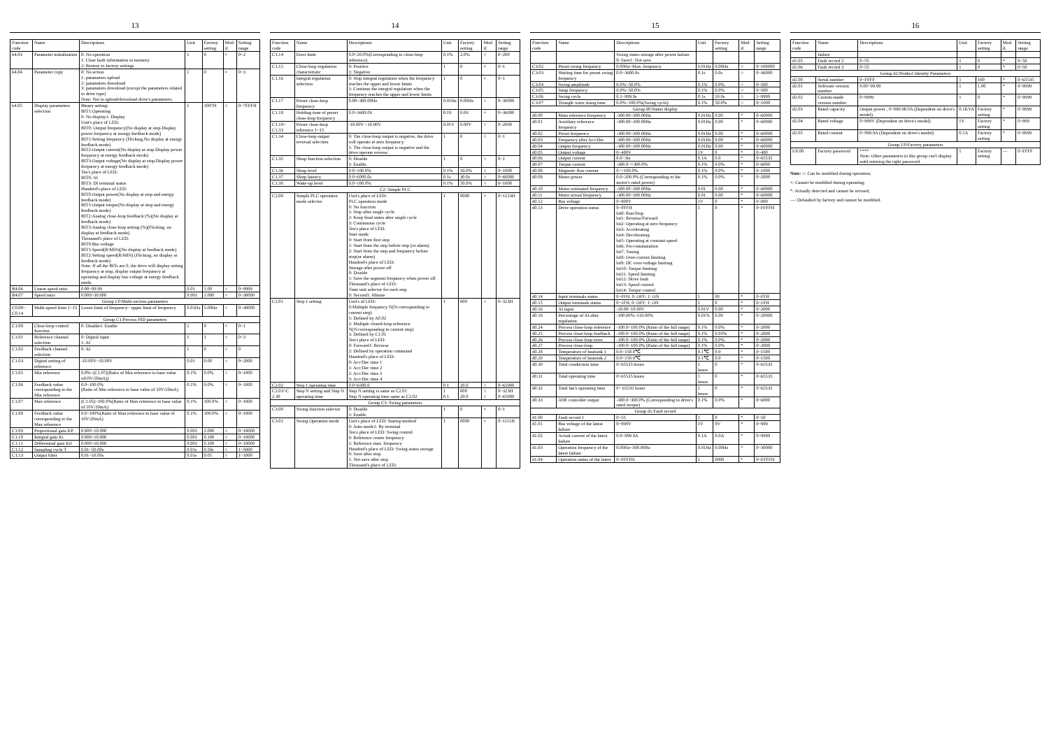13
| Function code | Name | Descriptions | Unit | Factory setting | Mod if. | Setting range |
| --- | --- | --- | --- | --- | --- | --- |
| b4.03 | Parameter initialization | 0: No operation 1: Clear fault information in memory 2: Restore to factory settings | 1 | 0 | × | 0~2 |
| b4.04 | Parameter copy | 0: No action 1: parameters upload 2: parameters download 3: parameters download (except the parameters related to drive type) Note: Not to upload/download drive's parameters. | 1 | 0 | × | 0~3 |
| b4.05 | Display parameters selection | Binary setting: BIT1:Operating 0: No display1: Display Unit's place of LED: BIT0: Output frequency(No display at stop.Display power frequency at energy feedback mode) BIT1:Setting frequency (Flicking,No display at energy feedback mode) BIT2:Output current(No display at stop.Display power frequency at energy feedback mode) BIT3:Output voltage(No display at stop.Display power frequency at energy feedback mode) Ten's place of LED: BIT0: AI BIT3: DI terminal status Hundred's place of LED: BIT0:Output power(No display at stop and energy feedback mode) BIT1:Output torque(No display at stop and energy feedback mode) BIT2:Analog close-loop feedback (%)(No display at feedback mode) BIT3:Analog close-loop setting (%)(Flicking, no display at feedback mode) Thousand's place of LED: BIT0:Bus voltage BIT1:Speed(R/MIN)(No display at feedback mode) BIT2:Setting speed(R/MIN) (Flicking, no display at feedback mode) Note: If all the BITs are 0, the drive will display setting frequency at stop, display output frequency at operating and display bus voltage at energy feedback mode. | 1 | 1007H | ○ | 0~7FFFH |
| B4.06 | Linear speed ratio | 0.00~99.99 | 0.01 | 1.00 | ○ | 0~9999 |
| B4.07 | Speed ratio | 0.000~30.000 | 0.001 | 1.000 | ○ | 0~30000 |
| Group C0:Multi-section parameters | | | | | | |
| C0.00~ C0.14 | Multi-speed from 1~15 | Lower limit of frequency~ upper limit of frequency | 0.01Hz | 5.00Hz | ○ | 0~30000 |
| Group C1:Process PID parameters | | | | | | |
| C1.00 | Close-loop control function | 0: Disable1: Enable | 1 | 0 | × | 0~1 |
| C1.01 | Reference channel selection | 0: Digital input 1: AI | 1 | 1 | ○ | 0~3 |
| C1.02 | Feedback channel selection | 0: AI | 1 | 0 | ○ | 0 |
| C1.03 | Digital setting of reference | -10.00V~10.00V | 0.01 | 0.00 | ○ | 0~2000 |
| C1.05 | Min reference | 0.0%~(C1.07)(Ratio of Min reference to base value of10V/20mA)) | 0.1% | 0.0% | ○ | 0~1000 |
| C1.06 | Feedback value corresponding to the Min reference | 0.0~100.0% (Ratio of Min reference to base value of 10V/20mA) | 0.1% | 0.0% | ○ | 0~1000 |
| C1.07 | Max reference | (C1.05)~100.0%(Ratio of Max reference to base value of 10V/20mA) | 0.1% | 100.0% | ○ | 0~1000 |
| C1.08 | Feedback value corresponding to the Max reference | 0.0~100%(Ratio of Max reference to base value of 10V/20mA) | 0.1% | 100.0% | ○ | 0~1000 |
| C1.09 | Proportional gain KP | 0.000~10.000 | 0.001 | 2.000 | ○ | 0~10000 |
| C1.10 | Integral gain Ki | 0.000~10.000 | 0.001 | 0.100 | ○ | 0~10000 |
| C1.11 | Differential gain Kd | 0.000~10.000 | 0.001 | 0.100 | ○ | 0~10000 |
| C1.12 | Sampling cycle T | 0.01~50.00s | 0.01s | 0.50s | ○ | 1~5000 |
| C1.13 | Output filter | 0.01~10.00s | 0.01s | 0.05 | ○ | 1~1000 |
14
| Function code | Name | Descriptions | Unit | Factory setting | Mod if. | Setting range |
| --- | --- | --- | --- | --- | --- | --- |
| C1.14 | Error limit | 0.0~20.0%(Corresponding to close-loop reference) | 0.1% | 2.0% | ○ | 0~200 |
| C1.15 | Close-loop regulation characteristic | 0: Positive 1: Negative | 1 | 0 | × | 0~1 |
| C1.16 | Integral regulation selection | 0: Stop integral regulation when the frequency reaches the upper and lower limits 1: Continue the integral regulation when the frequency reaches the upper and lower limits | 1 | 0 | × | 0~1 |
| C1.17 | Preset close-loop frequency | 0.00~300.00Hz | 0.01Hz | 0.00Hz | ○ | 0~30000 |
| C1.18 | Holding time of preset close-loop frequency | 0.0~3600.0S | 0.1S | 0.0S | × | 0~36000 |
| C1.19~ C1.33 | Preset close-loop reference 1~15 | -10.00V ~10.00V | 0.01V | 0.00V | ○ | 0~2000 |
| C1.34 | Close-loop output reversal selection | 0: The close-loop output is negative, the drive will operate at zero frequency. 1: The close-loop output is negative and the drive operate reverse. | 1 | 0 | ○ | 0~1 |
| C1.35 | Sleep function selection | 0: Disable 1: Enable. | 1 | 0 | ○ | 0~1 |
| C1.36 | Sleep level | 0.0~100.0% | 0.1% | 50.0% | ○ | 0~1000 |
| C1.37 | Sleep latency | 0.0~6000.0s | 0.1s | 30.0s | ○ | 0~60000 |
| C1.38 | Wake-up level | 0.0~100.0% | 0.1% | 50.0% | ○ | 0~1000 |
| C2: Simple PLC | | | | | | |
| C2.00 | Simple PLC operation mode selector | Unit's place of LED: PLC operation mode 0: No function 1: Stop after single cycle 2: Keep final states after single cycle 3: Continuous cycle Ten's place of LED: Start mode 0: Start from first step 1: Start from the step before stop (or alarm). 2: Start from the step and frequency before stop(or alarm) Hundred's place of LED: Storage after power off 0: Disable 1: Save the segment frequency when power off Thousand's place of LED: Time unit selector for each step 0: Second1: Minute | 1 | 0000 | × | 0~1123H |
| C2.01 | Step 1 setting | Unit's of LED: 0:Multiple frequency N(N:corresponding to current step) 1: Defined by A0.02 2: Multiple closed-loop reference N(N:corresponding to current step) 3: Defined by C1.01 Ten's place of LED: 0: Forward1: Reverse 2: Defined by operation command Hundred's place of LED: 0: Acc/Dec time 1 1: Acc/Dec time 2 2: Acc/Dec time 3 3: Acc/Dec time 4 | 1 | 000 | ○ | 0~323H |
| C2.02 | Step 1 operating time | 0.0~6500.0 | 0.1 | 20.0 | ○ | 0~65000 |
| C2.03~C 2.30 | Step N setting and Step N operating time | Step N setting is same as C2.01 Step N operating time same as C2.02 | 1 0.1 | 000 20.0 | ○ ○ | 0~323H 0~65000 |
| Group C3: Swing parameters | | | | | | |
| C3.00 | Swing function selector | 0: Disable 1: Enable | 1 | 0 | × | 0~1 |
| C3.01 | Swing Operation mode | Unit's place of LED: Startup method 0: Auto mode1: By terminal Ten's place of LED: Swing control 0: Reference centre frequency 1: Reference max. frequency Hundred's place of LED: Swing states storage 0: Save after stop 1: Not save after stop Thousand's place of LED: | 1 | 0000 | × | 0~1111H |
15
| Function code | Name | Descriptions | Unit | Factory setting | Mod if. | Setting range |
| --- | --- | --- | --- | --- | --- | --- |
| | | Swing states storage after power failure 0: Save1: Not save | | | | |
| C3.02 | Preset swing frequency | 0.00Hz~Max. frequency | 0.01Hz | 0.00Hz | ○ | 0~100000 |
| C3.03 | Waiting time for preset swing frequency | 0.0~3600.0s | 0.1s | 0.0s | ○ | 0~36000 |
| C3.04 | Swing amplitude | 0.0%~50.0% | 0.1% | 0.0% | ○ | 0~500 |
| C3.05 | Jump frequency | 0.0%~50.0% | 0.1% | 0.0% | ○ | 0~500 |
| C3.06 | Swing cycle | 0.1~999.9s | 0.1s | 10.0s | ○ | 1~9999 |
| C3.07 | Triangle wave rising time | 0.0%~100.0%(Swing cycle) | 0.1% | 50.0% | ○ | 0~1000 |
| Group d0:Status display | | | | | | |
| d0.00 | Main reference frequency | -300.00~300.00Hz | 0.01Hz | 0.00 | * | 0~60000 |
| d0.01 | Auxiliary reference frequency | -300.00~300.00Hz | 0.01Hz | 0.00 | * | 0~60000 |
| d0.02 | Preset frequency | -300.00~300.00Hz | 0.01Hz | 0.00 | * | 0~60000 |
| d0.03 | Frequency after Acc/Dec | -300.00~300.00Hz | 0.01Hz | 0.00 | * | 0~60000 |
| d0.04 | Output frequency | -300.00~300.00Hz | 0.01Hz | 0.00 | * | 0~60000 |
| d0.05 | Output voltage | 0~480V | 1V | 0 | * | 0~480 |
| d0.06 | Output current | 0.0~3Ie | 0.1A | 0.0 | * | 0~65535 |
| d0.07 | Torque current | -300.0~+300.0% | 0.1% | 0.0% | * | 0~6000 |
| d0.08 | Magnetic flux current | 0~+100.0% | 0.1% | 0.0% | * | 0~1000 |
| d0.09 | Motor power | 0.0~200.0% (Corresponding to the motor's rated power) | 0.1% | 0.0% | * | 0~2000 |
| d0.10 | Motor estimated frequency | -300.00~300.00Hz | 0.01 | 0.00 | * | 0~60000 |
| d0.11 | Motor actual frequency | -300.00~300.00Hz | 0.01 | 0.00 | * | 0~60000 |
| d0.12 | Bus voltage | 0~800V | 1V | 0 | * | 0~800 |
| d0.13 | Drive operation status | 0~FFFH bit0: Run/Stop bit1: Reverse/Forward bit2: Operating at zero frequency bit3: Accelerating bit4: Decelerating bit5: Operating at constant speed bit6: Pre-commutation bit7: Tuning bit8: Over-current limiting bit9: DC over-voltage limiting bit10: Torque limiting bit11: Speed limiting bit12: Drive fault bit13: Speed control bit14: Torque control | 1 | 0 | * | 0~FFFFH |
| d0.14 | Input terminals status | 0~FFH, 0: OFF; 1: ON | 1 | 00 | * | 0~FFH |
| d0.15 | Output terminals status | 0~1FH, 0: OFF; 1: ON | 1 | 0 | * | 0~1FH |
| d0.16 | AI input | -10.00~10.00V | 0.01V | 0.00 | * | 0~2000 |
| d0.19 | Percentage of AI after regulation | -100.00%~110.00% | 0.01% | 0.00 | * | 0~20000 |
| d0.24 | Process close-loop reference | -100.0~100.0% (Ratio of the full range) | 0.1% | 0.0% | * | 0~2000 |
| d0.25 | Process close-loop feedback | -100.0~100.0% (Ratio of the full range) | 0.1% | 0.05% | * | 0~2000 |
| d0.26 | Process close-loop error | -100.0~100.0% (Ratio of the full range) | 0.1% | 0.0% | * | 0~2000 |
| d0.27 | Process close-loop | -100.0~100.0% (Ratio of the full range) | 0.1% | 0.0% | * | 0~2000 |
| d0.28 | Temperature of heatsink 1 | 0.0~150.0℃ | 0.1℃ | 0.0 | * | 0~1500 |
| d0.29 | Temperature of heatsink 2 | 0.0~150.0℃ | 0.1℃ | 0.0 | * | 0~1500 |
| d0.30 | Total conduction time | 0~65535 hours | 1 hours | 0 | * | 0~65535 |
| d0.31 | Total operating time | 0~65535 hours | 1 hours | 0 | * | 0~65535 |
| d0.32 | Total fan's operating time | 0~ 65535 hours | 1 hours | 0 | * | 0~65535 |
| d0.33 | ASR controller output | -300.0~300.0% (Corresponding to drive's rated torque) | 0.1% | 0.0% | * | 0~6000 |
| Group d1:Fault record | | | | | | |
| d1.00 | Fault record 1 | 0~55 | 1 | 0 | * | 0~50 |
| d1.01 | Bus voltage of the latest failure | 0~999V | 1V | 0V | * | 0~999 |
| d1.02 | Actual current of the latest failure | 0.0~999.9A | 0.1A | 0.0A | * | 0~9999 |
| d1.03 | Operation frequency of the latest failure | 0.00Hz~300.00Hz | 0.01Hz | 0.00Hz | * | 0~30000 |
| d1.04 | Operation status of the latest | 0~FFFFH | 1 | 0000 | * | 0~FFFFH |
16
| Function code | Name | Descriptions | Unit | Factory setting | Mod if. | Setting range |
| --- | --- | --- | --- | --- | --- | --- |
| | failure | | | | | |
| d1.05 | Fault record 2 | 0~55 | 1 | 0 | * | 0~50 |
| d1.06 | Fault record 3 | 0~55 | 1 | 0 | * | 0~50 |
| Group d2:Product Identity Parameters | | | | | | |
| d2.00 | Serial number | 0~FFFF | 1 | 100 | * | 0~65535 |
| d2.01 | Software version number | 0.00~99.99 | 1 | 1.00 | * | 0~9999 |
| d2.02 | Custom-made version number | 0~9999 | 1 | 0 | * | 0~9999 |
| d2.03 | Rated capacity | Output power , 0~999.9KVA (Dependent on drive's model) | 0.1KVA | Factory setting | * | 0~9999 |
| d2.04 | Rated voltage | 0~999V (Dependent on drive's model) | 1V | Factory setting | * | 0~999 |
| d2.05 | Rated current | 0~999.9A (Dependent on drive's model) | 0.1A | Factory setting | * | 0~9999 |
| Group U0:Factory parameters | | | | | | |
| U0.00 | Factory password | **** Note: Other parameters in this group can't display until entering the right password. | 1 | Factory setting | — | 0~FFFF |
Note: ○: Can be modified during operation;
×: Cannot be modified during operating;
*: Actually detected and cannot be revised;
—: Defaulted by factory and cannot be modified.